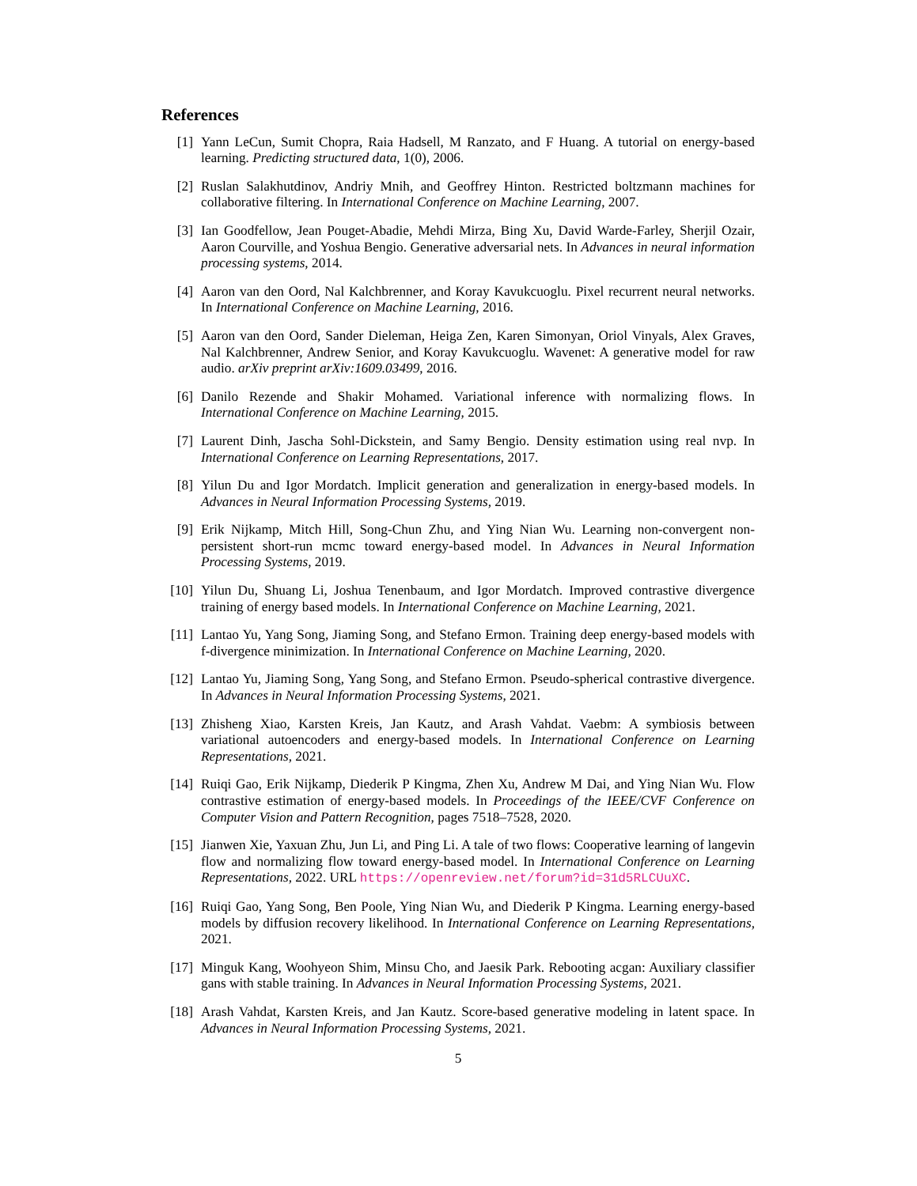References
[1] Yann LeCun, Sumit Chopra, Raia Hadsell, M Ranzato, and F Huang. A tutorial on energy-based learning. Predicting structured data, 1(0), 2006.
[2] Ruslan Salakhutdinov, Andriy Mnih, and Geoffrey Hinton. Restricted boltzmann machines for collaborative filtering. In International Conference on Machine Learning, 2007.
[3] Ian Goodfellow, Jean Pouget-Abadie, Mehdi Mirza, Bing Xu, David Warde-Farley, Sherjil Ozair, Aaron Courville, and Yoshua Bengio. Generative adversarial nets. In Advances in neural information processing systems, 2014.
[4] Aaron van den Oord, Nal Kalchbrenner, and Koray Kavukcuoglu. Pixel recurrent neural networks. In International Conference on Machine Learning, 2016.
[5] Aaron van den Oord, Sander Dieleman, Heiga Zen, Karen Simonyan, Oriol Vinyals, Alex Graves, Nal Kalchbrenner, Andrew Senior, and Koray Kavukcuoglu. Wavenet: A generative model for raw audio. arXiv preprint arXiv:1609.03499, 2016.
[6] Danilo Rezende and Shakir Mohamed. Variational inference with normalizing flows. In International Conference on Machine Learning, 2015.
[7] Laurent Dinh, Jascha Sohl-Dickstein, and Samy Bengio. Density estimation using real nvp. In International Conference on Learning Representations, 2017.
[8] Yilun Du and Igor Mordatch. Implicit generation and generalization in energy-based models. In Advances in Neural Information Processing Systems, 2019.
[9] Erik Nijkamp, Mitch Hill, Song-Chun Zhu, and Ying Nian Wu. Learning non-convergent non-persistent short-run mcmc toward energy-based model. In Advances in Neural Information Processing Systems, 2019.
[10]
Yilun Du, Shuang Li, Joshua Tenenbaum, and Igor Mordatch. Improved contrastive divergence training of energy based models. In International Conference on Machine Learning, 2021.
[11]
Lantao Yu, Yang Song, Jiaming Song, and Stefano Ermon. Training deep energy-based models with f-divergence minimization. In International Conference on Machine Learning, 2020.
[12]
Lantao Yu, Jiaming Song, Yang Song, and Stefano Ermon. Pseudo-spherical contrastive divergence. In Advances in Neural Information Processing Systems, 2021.
[13]
Zhisheng Xiao, Karsten Kreis, Jan Kautz, and Arash Vahdat. Vaebm: A symbiosis between variational autoencoders and energy-based models. In International Conference on Learning Representations, 2021.
[14]
Ruiqi Gao, Erik Nijkamp, Diederik P Kingma, Zhen Xu, Andrew M Dai, and Ying Nian Wu. Flow contrastive estimation of energy-based models. In Proceedings of the IEEE/CVF Conference on Computer Vision and Pattern Recognition, pages 7518–7528, 2020.
[15]
Jianwen Xie, Yaxuan Zhu, Jun Li, and Ping Li. A tale of two flows: Cooperative learning of langevin flow and normalizing flow toward energy-based model. In International Conference on Learning Representations, 2022. URL https://openreview.net/forum?id=31d5RLCUuXC.
[16]
Ruiqi Gao, Yang Song, Ben Poole, Ying Nian Wu, and Diederik P Kingma. Learning energy-based models by diffusion recovery likelihood. In International Conference on Learning Representations, 2021.
[17]
Minguk Kang, Woohyeon Shim, Minsu Cho, and Jaesik Park. Rebooting acgan: Auxiliary classifier gans with stable training. In Advances in Neural Information Processing Systems, 2021.
[18]
Arash Vahdat, Karsten Kreis, and Jan Kautz. Score-based generative modeling in latent space. In Advances in Neural Information Processing Systems, 2021.
5